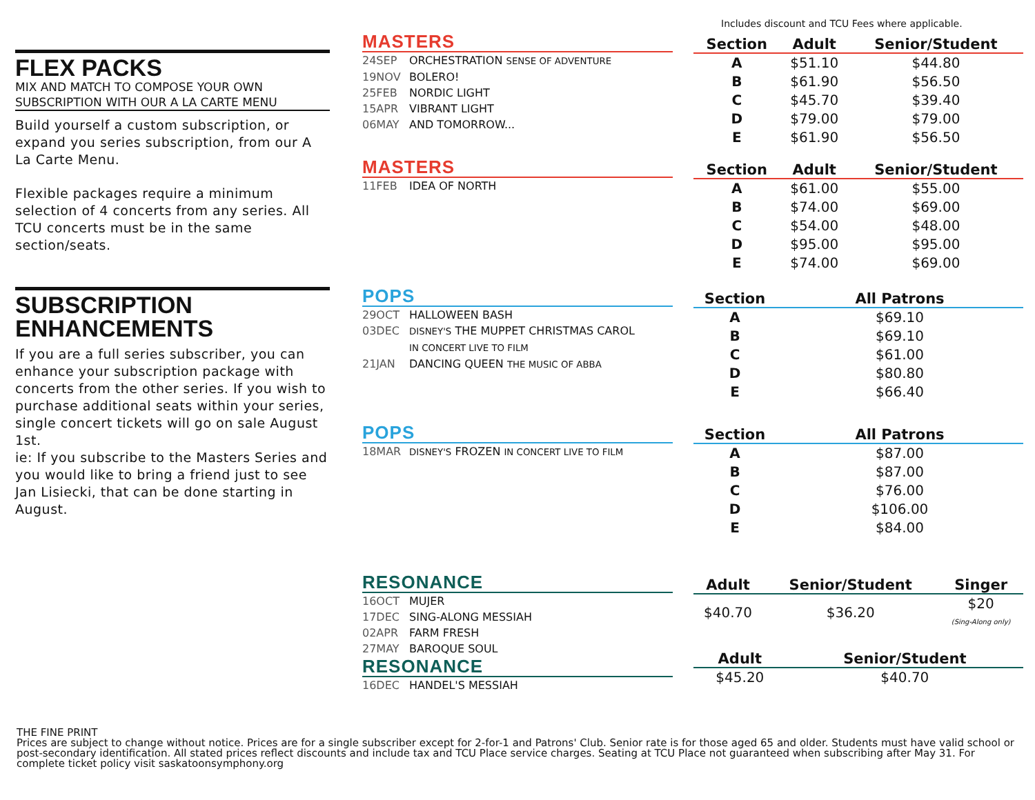Includes discount and TCU Fees where applicable.
FLEX PACKS
MIX AND MATCH TO COMPOSE YOUR OWN SUBSCRIPTION WITH OUR A LA CARTE MENU
Build yourself a custom subscription, or expand you series subscription, from our A La Carte Menu.
Flexible packages require a minimum selection of 4 concerts from any series. All TCU concerts must be in the same section/seats.
SUBSCRIPTION ENHANCEMENTS
If you are a full series subscriber, you can enhance your subscription package with concerts from the other series. If you wish to purchase additional seats within your series, single concert tickets will go on sale August 1st.
ie: If you subscribe to the Masters Series and you would like to bring a friend just to see Jan Lisiecki, that can be done starting in August.
MASTERS
24SEP ORCHESTRATION SENSE OF ADVENTURE
19NOV BOLERO!
25FEB NORDIC LIGHT
15APR VIBRANT LIGHT
06MAY AND TOMORROW...
| Section | Adult | Senior/Student |
| --- | --- | --- |
| A | $51.10 | $44.80 |
| B | $61.90 | $56.50 |
| C | $45.70 | $39.40 |
| D | $79.00 | $79.00 |
| E | $61.90 | $56.50 |
MASTERS
11FEB IDEA OF NORTH
| Section | Adult | Senior/Student |
| --- | --- | --- |
| A | $61.00 | $55.00 |
| B | $74.00 | $69.00 |
| C | $54.00 | $48.00 |
| D | $95.00 | $95.00 |
| E | $74.00 | $69.00 |
POPS
29OCT HALLOWEEN BASH
03DEC DISNEY'S THE MUPPET CHRISTMAS CAROL
IN CONCERT LIVE TO FILM
21JAN DANCING QUEEN THE MUSIC OF ABBA
| Section | All Patrons |
| --- | --- |
| A | $69.10 |
| B | $69.10 |
| C | $61.00 |
| D | $80.80 |
| E | $66.40 |
POPS
18MAR DISNEY'S FROZEN IN CONCERT LIVE TO FILM
| Section | All Patrons |
| --- | --- |
| A | $87.00 |
| B | $87.00 |
| C | $76.00 |
| D | $106.00 |
| E | $84.00 |
RESONANCE
16OCT MUJER
17DEC SING-ALONG MESSIAH
02APR FARM FRESH
27MAY BAROQUE SOUL
RESONANCE
16DEC HANDEL'S MESSIAH
| Adult | Senior/Student | Singer |
| --- | --- | --- |
| $40.70 | $36.20 | $20 (Sing-Along only) |
| Adult | Senior/Student |
| --- | --- |
| $45.20 | $40.70 |
THE FINE PRINT
Prices are subject to change without notice. Prices are for a single subscriber except for 2-for-1 and Patrons' Club. Senior rate is for those aged 65 and older. Students must have valid school or post-secondary identification. All stated prices reflect discounts and include tax and TCU Place service charges. Seating at TCU Place not guaranteed when subscribing after May 31. For complete ticket policy visit saskatoonsymphony.org